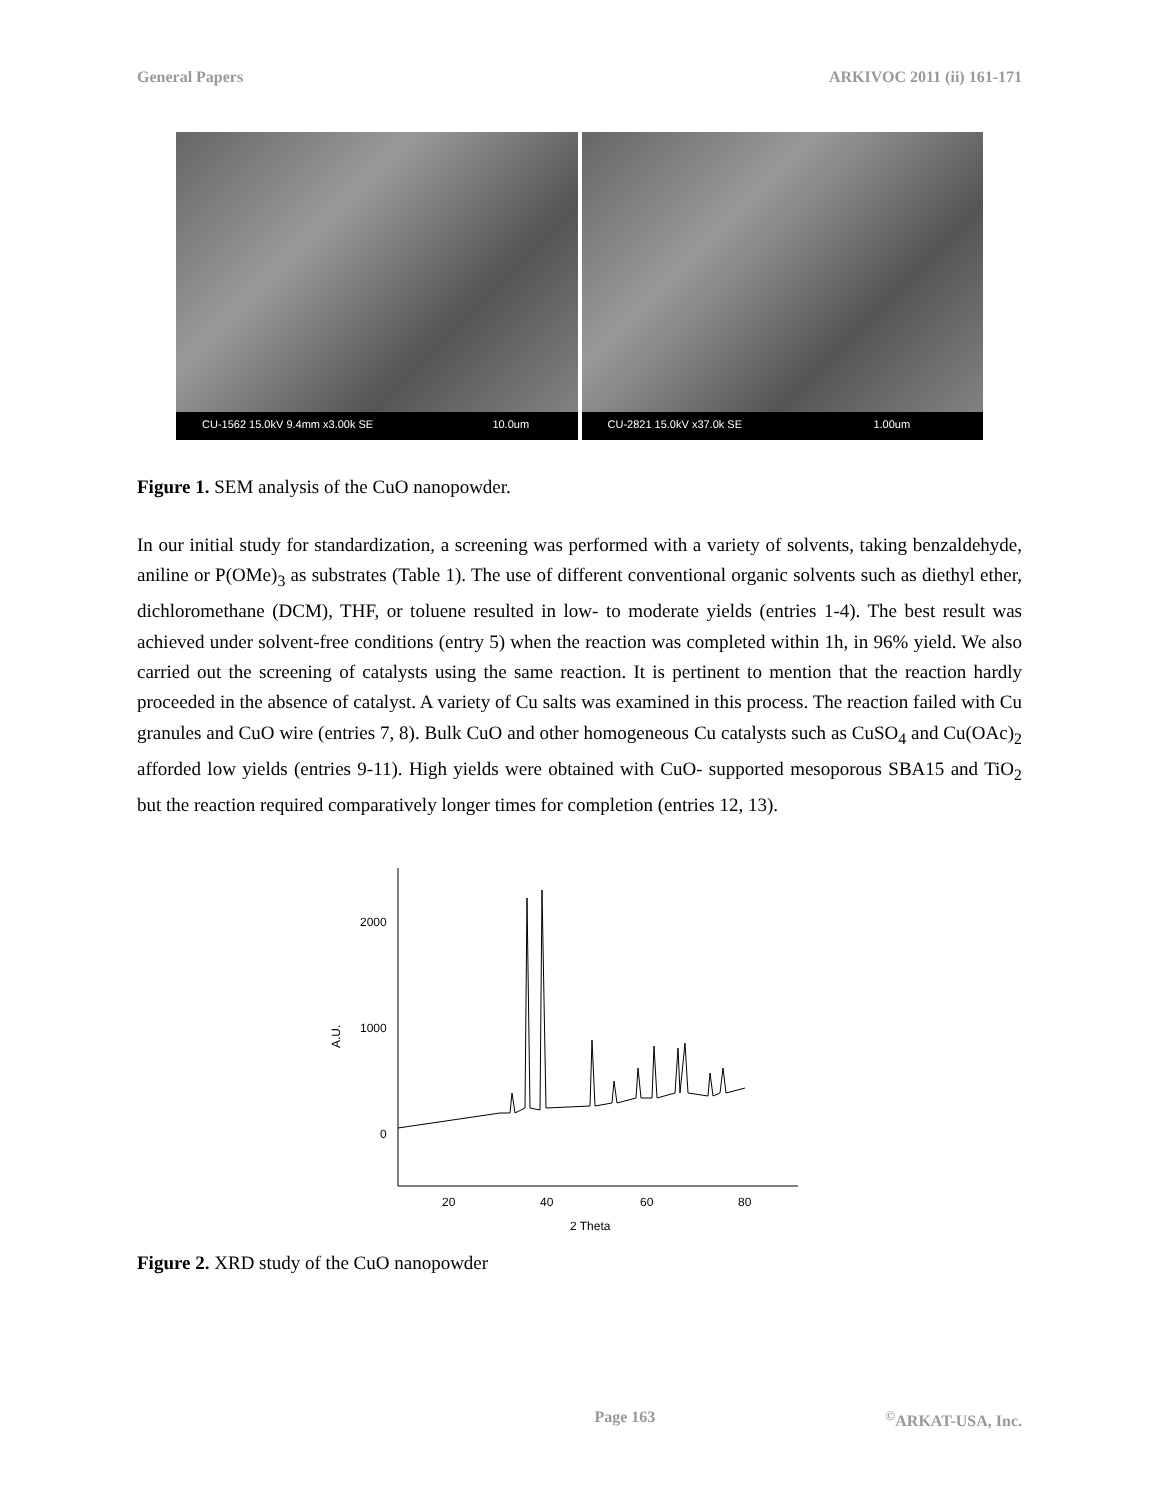General Papers ARKIVOC 2011 (ii) 161-171
CU-1562 15.0kV 9.4mm x3.00k SE 10.0um
CU-2821 15.0kV x37.0k SE 1.00um
Figure 1. SEM analysis of the CuO nanopowder.
In our initial study for standardization, a screening was performed with a variety of solvents, taking benzaldehyde, aniline or P(OMe)<sub>3</sub> as substrates (Table 1). The use of different conventional organic solvents such as diethyl ether, dichloromethane (DCM), THF, or toluene resulted in low- to moderate yields (entries 1-4). The best result was achieved under solvent-free conditions (entry 5) when the reaction was completed within 1h, in 96% yield. We also carried out the screening of catalysts using the same reaction. It is pertinent to mention that the reaction hardly proceeded in the absence of catalyst. A variety of Cu salts was examined in this process. The reaction failed with Cu granules and CuO wire (entries 7, 8). Bulk CuO and other homogeneous Cu catalysts such as CuSO<sub>4</sub> and Cu(OAc)<sub>2</sub> afforded low yields (entries 9-11). High yields were obtained with CuO- supported mesoporous SBA15 and TiO<sub>2</sub> but the reaction required comparatively longer times for completion (entries 12, 13).
2000
1000
0
A.U.
20
40
60
80
2 Theta
Figure 2. XRD study of the CuO nanopowder
Page 163<sup>©</sup>ARKAT-USA, Inc.